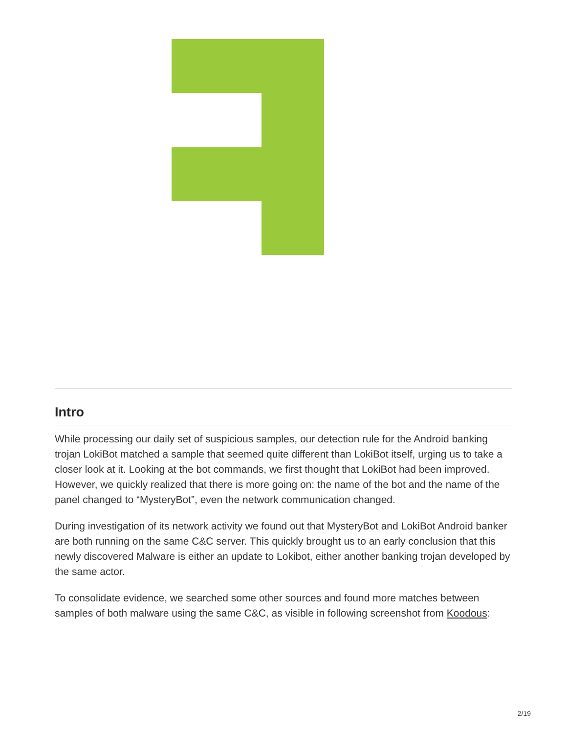Intro
While processing our daily set of suspicious samples, our detection rule for the Android banking trojan LokiBot matched a sample that seemed quite different than LokiBot itself, urging us to take a closer look at it. Looking at the bot commands, we first thought that LokiBot had been improved. However, we quickly realized that there is more going on: the name of the bot and the name of the panel changed to “MysteryBot”, even the network communication changed.
During investigation of its network activity we found out that MysteryBot and LokiBot Android banker are both running on the same C&C server. This quickly brought us to an early conclusion that this newly discovered Malware is either an update to Lokibot, either another banking trojan developed by the same actor.
To consolidate evidence, we searched some other sources and found more matches between samples of both malware using the same C&C, as visible in following screenshot from Koodous:
2/19